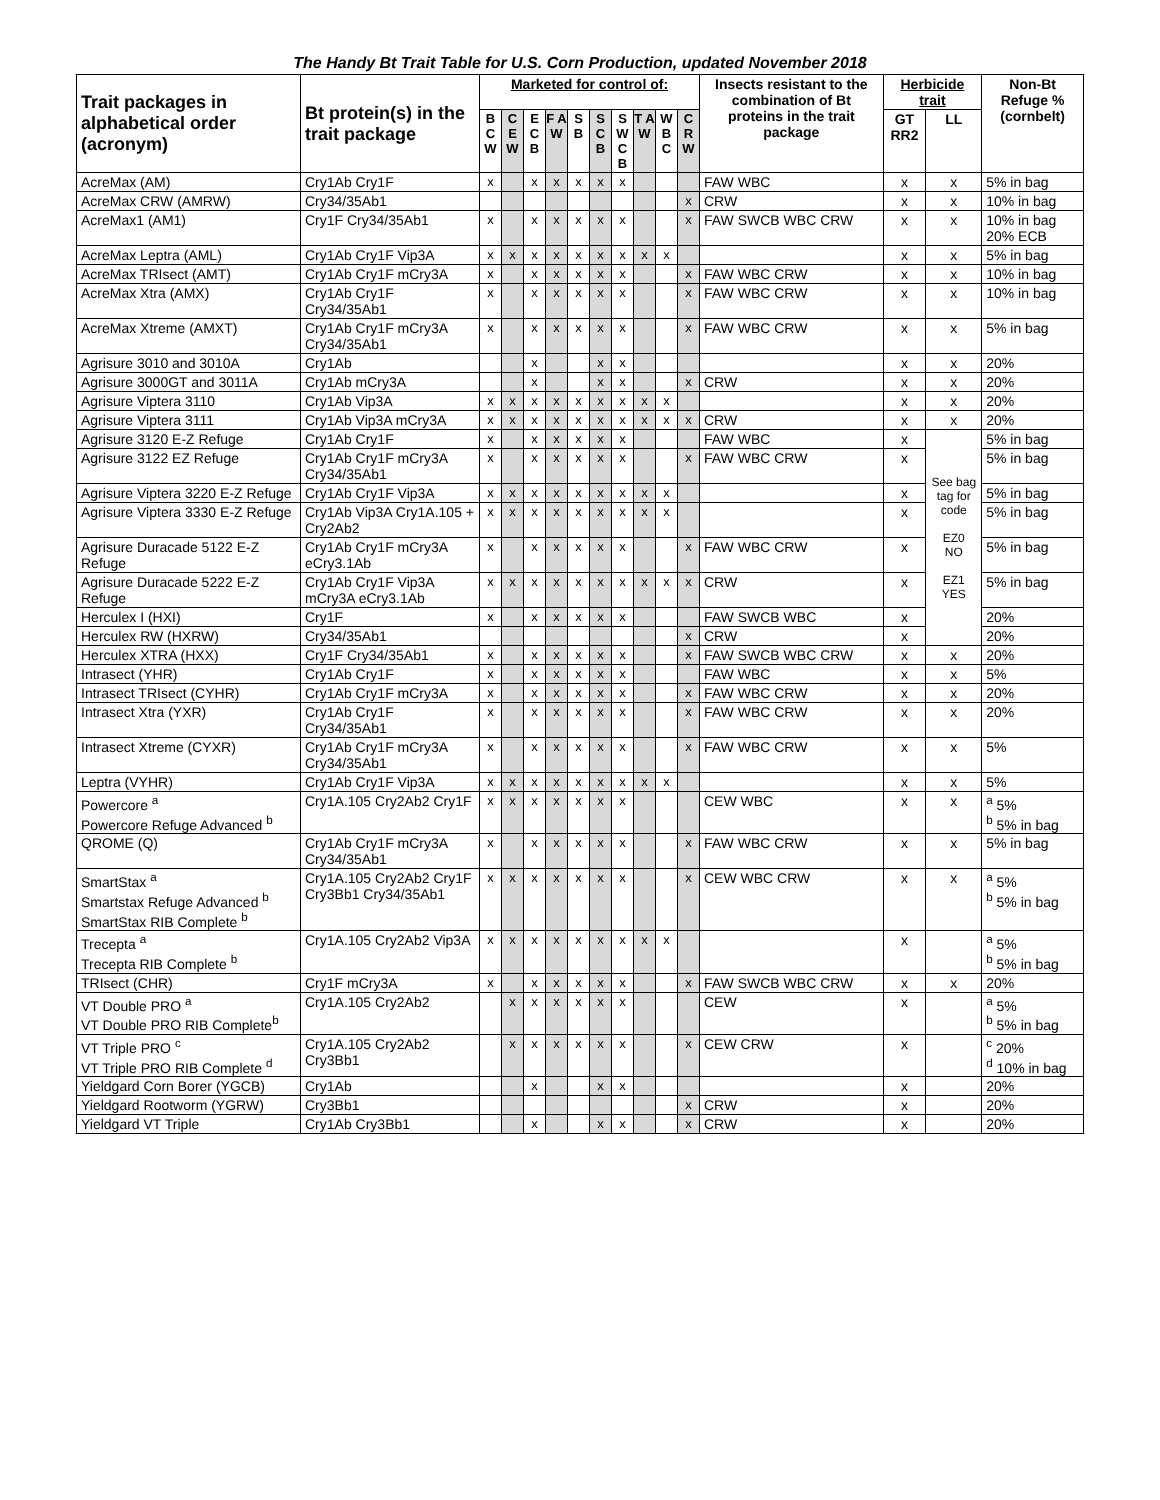The Handy Bt Trait Table for U.S. Corn Production, updated November 2018
| Trait packages in alphabetical order (acronym) | Bt protein(s) in the trait package | Marketed for control of: | | | | | | | | | | Insects resistant to the combination of Bt proteins in the trait package | Herbicide trait | | Non-Bt Refuge % (cornbelt) |
| --- | --- | --- | --- | --- | --- | --- | --- | --- | --- | --- | --- | --- | --- | --- | --- |
| | | B C W | C E W | E C B | F A W | S B | S C B | S W C B | T A W | W B C | C R W | | GT RR2 | LL | |
| AcreMax (AM) | Cry1Ab Cry1F | x | | x | x | x | x | x | | | | FAW WBC | x | x | 5% in bag |
| AcreMax CRW (AMRW) | Cry34/35Ab1 | | | | | | | | | | x | CRW | x | x | 10% in bag |
| AcreMax1 (AM1) | Cry1F Cry34/35Ab1 | x | | x | x | x | x | x | | | x | FAW SWCB WBC CRW | x | x | 10% in bag 20% ECB |
| AcreMax Leptra (AML) | Cry1Ab Cry1F Vip3A | x | x | x | x | x | x | x | x | x | | | x | x | 5% in bag |
| AcreMax TRIsect (AMT) | Cry1Ab Cry1F mCry3A | x | | x | x | x | x | x | | | x | FAW WBC CRW | x | x | 10% in bag |
| AcreMax Xtra (AMX) | Cry1Ab Cry1F Cry34/35Ab1 | x | | x | x | x | x | x | | | x | FAW WBC CRW | x | x | 10% in bag |
| AcreMax Xtreme (AMXT) | Cry1Ab Cry1F mCry3A Cry34/35Ab1 | x | | x | x | x | x | x | | | x | FAW WBC CRW | x | x | 5% in bag |
| Agrisure 3010 and 3010A | Cry1Ab | | | x | | | x | x | | | | | x | x | 20% |
| Agrisure 3000GT and 3011A | Cry1Ab mCry3A | | | x | | | x | x | | | x | CRW | x | x | 20% |
| Agrisure Viptera 3110 | Cry1Ab Vip3A | x | x | x | x | x | x | x | x | x | | | x | x | 20% |
| Agrisure Viptera 3111 | Cry1Ab Vip3A mCry3A | x | x | x | x | x | x | x | x | x | x | CRW | x | x | 20% |
| Agrisure 3120 E-Z Refuge | Cry1Ab Cry1F | x | | x | x | x | x | x | | | | FAW WBC | x | See bag tag for code EZ0 NO EZ1 YES | 5% in bag |
| Agrisure 3122 EZ Refuge | Cry1Ab Cry1F mCry3A Cry34/35Ab1 | x | | x | x | x | x | x | | | x | FAW WBC CRW | x | | 5% in bag |
| Agrisure Viptera 3220 E-Z Refuge | Cry1Ab Cry1F Vip3A | x | x | x | x | x | x | x | x | x | | | x | | 5% in bag |
| Agrisure Viptera 3330 E-Z Refuge | Cry1Ab Vip3A Cry1A.105 + Cry2Ab2 | x | x | x | x | x | x | x | x | x | | | x | | 5% in bag |
| Agrisure Duracade 5122 E-Z Refuge | Cry1Ab Cry1F mCry3A eCry3.1Ab | x | | x | x | x | x | x | | | x | FAW WBC CRW | x | | 5% in bag |
| Agrisure Duracade 5222 E-Z Refuge | Cry1Ab Cry1F Vip3A mCry3A eCry3.1Ab | x | x | x | x | x | x | x | x | x | x | CRW | x | | 5% in bag |
| Herculex I (HXI) | Cry1F | x | | x | x | x | x | x | | | | FAW SWCB WBC | x | | 20% |
| Herculex RW (HXRW) | Cry34/35Ab1 | | | | | | | | | | x | CRW | x | | 20% |
| Herculex XTRA (HXX) | Cry1F Cry34/35Ab1 | x | | x | x | x | x | x | | | x | FAW SWCB WBC CRW | x | x | 20% |
| Intrasect (YHR) | Cry1Ab Cry1F | x | | x | x | x | x | x | | | | FAW WBC | x | x | 5% |
| Intrasect TRIsect (CYHR) | Cry1Ab Cry1F mCry3A | x | | x | x | x | x | x | | | x | FAW WBC CRW | x | x | 20% |
| Intrasect Xtra (YXR) | Cry1Ab Cry1F Cry34/35Ab1 | x | | x | x | x | x | x | | | x | FAW WBC CRW | x | x | 20% |
| Intrasect Xtreme (CYXR) | Cry1Ab Cry1F mCry3A Cry34/35Ab1 | x | | x | x | x | x | x | | | x | FAW WBC CRW | x | x | 5% |
| Leptra (VYHR) | Cry1Ab Cry1F Vip3A | x | x | x | x | x | x | x | x | x | | | x | x | 5% |
| Powercore <sup>a</sup> Powercore Refuge Advanced <sup>b</sup> | Cry1A.105 Cry2Ab2 Cry1F | x | x | x | x | x | x | x | | | | CEW WBC | x | x | <sup>a</sup> 5% <sup>b</sup> 5% in bag |
| QROME (Q) | Cry1Ab Cry1F mCry3A Cry34/35Ab1 | x | | x | x | x | x | x | | | x | FAW WBC CRW | x | x | 5% in bag |
| SmartStax <sup>a</sup> Smartstax Refuge Advanced <sup>b</sup> SmartStax RIB Complete <sup>b</sup> | Cry1A.105 Cry2Ab2 Cry1F Cry3Bb1 Cry34/35Ab1 | x | x | x | x | x | x | x | | | x | CEW WBC CRW | x | x | <sup>a</sup> 5% <sup>b</sup> 5% in bag |
| Trecepta <sup>a</sup> Trecepta RIB Complete <sup>b</sup> | Cry1A.105 Cry2Ab2 Vip3A | x | x | x | x | x | x | x | x | x | | | x | | <sup>a</sup> 5% <sup>b</sup> 5% in bag |
| TRIsect (CHR) | Cry1F mCry3A | x | | x | x | x | x | x | | | x | FAW SWCB WBC CRW | x | x | 20% |
| VT Double PRO <sup>a</sup> VT Double PRO RIB Complete<sup>b</sup> | Cry1A.105 Cry2Ab2 | | x | x | x | x | x | x | | | | CEW | x | | <sup>a</sup> 5% <sup>b</sup> 5% in bag |
| VT Triple PRO <sup>c</sup> VT Triple PRO RIB Complete <sup>d</sup> | Cry1A.105 Cry2Ab2 Cry3Bb1 | | x | x | x | x | x | x | | | x | CEW CRW | x | | <sup>c</sup> 20% <sup>d</sup> 10% in bag |
| Yieldgard Corn Borer (YGCB) | Cry1Ab | | | x | | | x | x | | | | | x | | 20% |
| Yieldgard Rootworm (YGRW) | Cry3Bb1 | | | | | | | | | | x | CRW | x | | 20% |
| Yieldgard VT Triple | Cry1Ab Cry3Bb1 | | | x | | | x | x | | | x | CRW | x | | 20% |